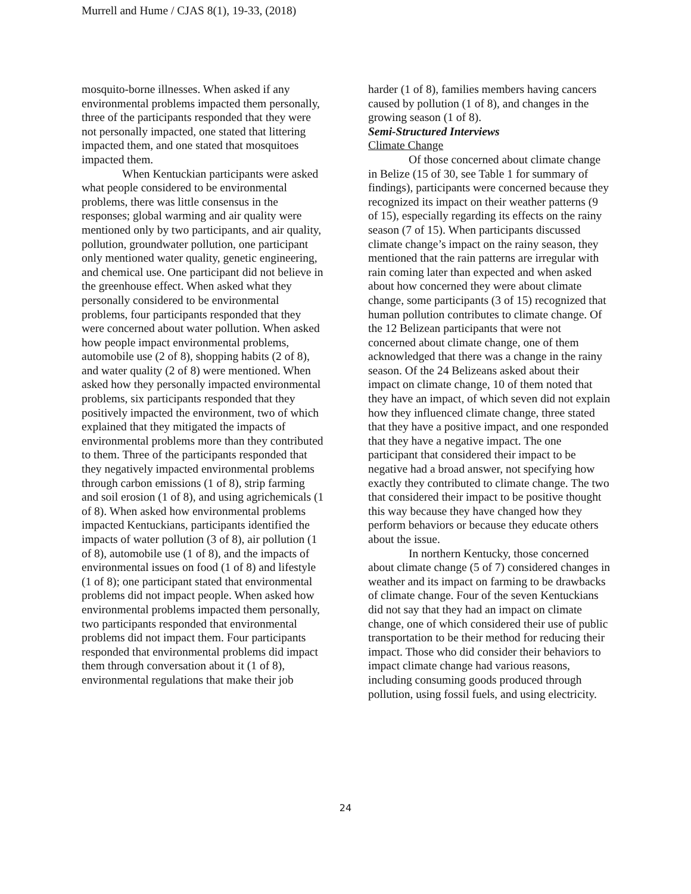Murrell and Hume / CJAS 8(1), 19-33, (2018)
mosquito-borne illnesses. When asked if any environmental problems impacted them personally, three of the participants responded that they were not personally impacted, one stated that littering impacted them, and one stated that mosquitoes impacted them.
When Kentuckian participants were asked what people considered to be environmental problems, there was little consensus in the responses; global warming and air quality were mentioned only by two participants, and air quality, pollution, groundwater pollution, one participant only mentioned water quality, genetic engineering, and chemical use. One participant did not believe in the greenhouse effect. When asked what they personally considered to be environmental problems, four participants responded that they were concerned about water pollution. When asked how people impact environmental problems, automobile use (2 of 8), shopping habits (2 of 8), and water quality (2 of 8) were mentioned. When asked how they personally impacted environmental problems, six participants responded that they positively impacted the environment, two of which explained that they mitigated the impacts of environmental problems more than they contributed to them. Three of the participants responded that they negatively impacted environmental problems through carbon emissions (1 of 8), strip farming and soil erosion (1 of 8), and using agrichemicals (1 of 8). When asked how environmental problems impacted Kentuckians, participants identified the impacts of water pollution (3 of 8), air pollution (1 of 8), automobile use (1 of 8), and the impacts of environmental issues on food (1 of 8) and lifestyle (1 of 8); one participant stated that environmental problems did not impact people. When asked how environmental problems impacted them personally, two participants responded that environmental problems did not impact them. Four participants responded that environmental problems did impact them through conversation about it (1 of 8), environmental regulations that make their job
harder (1 of 8), families members having cancers caused by pollution (1 of 8), and changes in the growing season (1 of 8).
Semi-Structured Interviews
Climate Change
Of those concerned about climate change in Belize (15 of 30, see Table 1 for summary of findings), participants were concerned because they recognized its impact on their weather patterns (9 of 15), especially regarding its effects on the rainy season (7 of 15). When participants discussed climate change’s impact on the rainy season, they mentioned that the rain patterns are irregular with rain coming later than expected and when asked about how concerned they were about climate change, some participants (3 of 15) recognized that human pollution contributes to climate change. Of the 12 Belizean participants that were not concerned about climate change, one of them acknowledged that there was a change in the rainy season. Of the 24 Belizeans asked about their impact on climate change, 10 of them noted that they have an impact, of which seven did not explain how they influenced climate change, three stated that they have a positive impact, and one responded that they have a negative impact. The one participant that considered their impact to be negative had a broad answer, not specifying how exactly they contributed to climate change. The two that considered their impact to be positive thought this way because they have changed how they perform behaviors or because they educate others about the issue.
In northern Kentucky, those concerned about climate change (5 of 7) considered changes in weather and its impact on farming to be drawbacks of climate change. Four of the seven Kentuckians did not say that they had an impact on climate change, one of which considered their use of public transportation to be their method for reducing their impact. Those who did consider their behaviors to impact climate change had various reasons, including consuming goods produced through pollution, using fossil fuels, and using electricity.
24